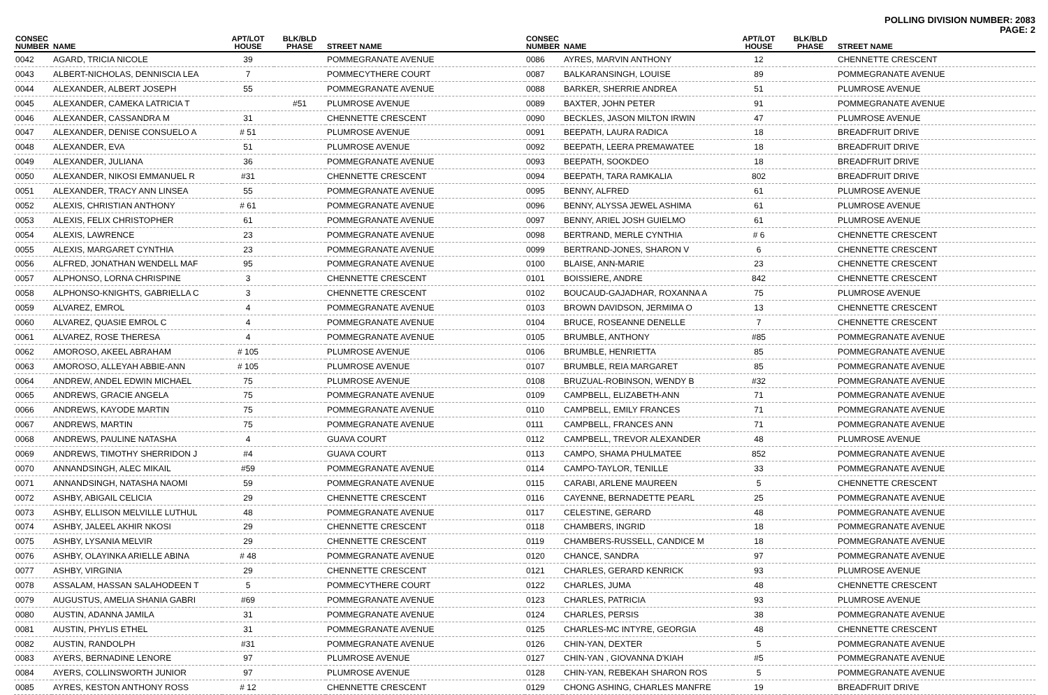POLLING DIVISION NUMBER: 2083
PAGE: 2
| CONSEC NUMBER | NAME | APT/LOT HOUSE | BLK/BLD PHASE | STREET NAME |
| --- | --- | --- | --- | --- |
| 0042 | AGARD, TRICIA NICOLE | 39 | | POMMEGRANATE AVENUE |
| 0043 | ALBERT-NICHOLAS, DENNISCIA LEA | 7 | | POMMECYTHERE COURT |
| 0044 | ALEXANDER, ALBERT JOSEPH | 55 | | POMMEGRANATE AVENUE |
| 0045 | ALEXANDER, CAMEKA LATRICIA T | | #51 | PLUMROSE AVENUE |
| 0046 | ALEXANDER, CASSANDRA M | 31 | | CHENNETTE CRESCENT |
| 0047 | ALEXANDER, DENISE CONSUELO A | # 51 | | PLUMROSE AVENUE |
| 0048 | ALEXANDER, EVA | 51 | | PLUMROSE AVENUE |
| 0049 | ALEXANDER, JULIANA | 36 | | POMMEGRANATE AVENUE |
| 0050 | ALEXANDER, NIKOSI EMMANUEL R | #31 | | CHENNETTE CRESCENT |
| 0051 | ALEXANDER, TRACY ANN LINSEA | 55 | | POMMEGRANATE AVENUE |
| 0052 | ALEXIS, CHRISTIAN ANTHONY | # 61 | | POMMEGRANATE AVENUE |
| 0053 | ALEXIS, FELIX CHRISTOPHER | 61 | | POMMEGRANATE AVENUE |
| 0054 | ALEXIS, LAWRENCE | 23 | | POMMEGRANATE AVENUE |
| 0055 | ALEXIS, MARGARET CYNTHIA | 23 | | POMMEGRANATE AVENUE |
| 0056 | ALFRED, JONATHAN WENDELL MAF | 95 | | POMMEGRANATE AVENUE |
| 0057 | ALPHONSO, LORNA CHRISPINE | 3 | | CHENNETTE CRESCENT |
| 0058 | ALPHONSO-KNIGHTS, GABRIELLA C | 3 | | CHENNETTE CRESCENT |
| 0059 | ALVAREZ, EMROL | 4 | | POMMEGRANATE AVENUE |
| 0060 | ALVAREZ, QUASIE EMROL C | 4 | | POMMEGRANATE AVENUE |
| 0061 | ALVAREZ, ROSE THERESA | 4 | | POMMEGRANATE AVENUE |
| 0062 | AMOROSO, AKEEL ABRAHAM | # 105 | | PLUMROSE AVENUE |
| 0063 | AMOROSO, ALLEYAH ABBIE-ANN | # 105 | | PLUMROSE AVENUE |
| 0064 | ANDREW, ANDEL EDWIN MICHAEL | 75 | | PLUMROSE AVENUE |
| 0065 | ANDREWS, GRACIE ANGELA | 75 | | POMMEGRANATE AVENUE |
| 0066 | ANDREWS, KAYODE MARTIN | 75 | | POMMEGRANATE AVENUE |
| 0067 | ANDREWS, MARTIN | 75 | | POMMEGRANATE AVENUE |
| 0068 | ANDREWS, PAULINE NATASHA | 4 | | GUAVA COURT |
| 0069 | ANDREWS, TIMOTHY SHERRIDON J | #4 | | GUAVA COURT |
| 0070 | ANNANDSINGH, ALEC MIKAIL | #59 | | POMMEGRANATE AVENUE |
| 0071 | ANNANDSINGH, NATASHA NAOMI | 59 | | POMMEGRANATE AVENUE |
| 0072 | ASHBY, ABIGAIL CELICIA | 29 | | CHENNETTE CRESCENT |
| 0073 | ASHBY, ELLISON MELVILLE LUTHUL | 48 | | POMMEGRANATE AVENUE |
| 0074 | ASHBY, JALEEL AKHIR NKOSI | 29 | | CHENNETTE CRESCENT |
| 0075 | ASHBY, LYSANIA MELVIR | 29 | | CHENNETTE CRESCENT |
| 0076 | ASHBY, OLAYINKA ARIELLE ABINA | # 48 | | POMMEGRANATE AVENUE |
| 0077 | ASHBY, VIRGINIA | 29 | | CHENNETTE CRESCENT |
| 0078 | ASSALAM, HASSAN SALAHODEEN T | 5 | | POMMECYTHERE COURT |
| 0079 | AUGUSTUS, AMELIA SHANIA GABRI | #69 | | POMMEGRANATE AVENUE |
| 0080 | AUSTIN, ADANNA JAMILA | 31 | | POMMEGRANATE AVENUE |
| 0081 | AUSTIN, PHYLIS ETHEL | 31 | | POMMEGRANATE AVENUE |
| 0082 | AUSTIN, RANDOLPH | #31 | | POMMEGRANATE AVENUE |
| 0083 | AYERS, BERNADINE LENORE | 97 | | PLUMROSE AVENUE |
| 0084 | AYERS, COLLINSWORTH JUNIOR | 97 | | PLUMROSE AVENUE |
| 0085 | AYRES, KESTON ANTHONY ROSS | # 12 | | CHENNETTE CRESCENT |
| CONSEC NUMBER | NAME | APT/LOT HOUSE | BLK/BLD PHASE | STREET NAME |
| --- | --- | --- | --- | --- |
| 0086 | AYRES, MARVIN ANTHONY | 12 | | CHENNETTE CRESCENT |
| 0087 | BALKARANSINGH, LOUISE | 89 | | POMMEGRANATE AVENUE |
| 0088 | BARKER, SHERRIE ANDREA | 51 | | PLUMROSE AVENUE |
| 0089 | BAXTER, JOHN PETER | 91 | | POMMEGRANATE AVENUE |
| 0090 | BECKLES, JASON MILTON IRWIN | 47 | | PLUMROSE AVENUE |
| 0091 | BEEPATH, LAURA RADICA | 18 | | BREADFRUIT DRIVE |
| 0092 | BEEPATH, LEERA PREMAWATEE | 18 | | BREADFRUIT DRIVE |
| 0093 | BEEPATH, SOOKDEO | 18 | | BREADFRUIT DRIVE |
| 0094 | BEEPATH, TARA RAMKALIA | 802 | | BREADFRUIT DRIVE |
| 0095 | BENNY, ALFRED | 61 | | PLUMROSE AVENUE |
| 0096 | BENNY, ALYSSA JEWEL ASHIMA | 61 | | PLUMROSE AVENUE |
| 0097 | BENNY, ARIEL JOSH GUIELMO | 61 | | PLUMROSE AVENUE |
| 0098 | BERTRAND, MERLE CYNTHIA | # 6 | | CHENNETTE CRESCENT |
| 0099 | BERTRAND-JONES, SHARON V | 6 | | CHENNETTE CRESCENT |
| 0100 | BLAISE, ANN-MARIE | 23 | | CHENNETTE CRESCENT |
| 0101 | BOISSIERE, ANDRE | 842 | | CHENNETTE CRESCENT |
| 0102 | BOUCAUD-GAJADHAR, ROXANNA A | 75 | | PLUMROSE AVENUE |
| 0103 | BROWN DAVIDSON, JERMIMA O | 13 | | CHENNETTE CRESCENT |
| 0104 | BRUCE, ROSEANNE DENELLE | 7 | | CHENNETTE CRESCENT |
| 0105 | BRUMBLE, ANTHONY | #85 | | POMMEGRANATE AVENUE |
| 0106 | BRUMBLE, HENRIETTA | 85 | | POMMEGRANATE AVENUE |
| 0107 | BRUMBLE, REIA MARGARET | 85 | | POMMEGRANATE AVENUE |
| 0108 | BRUZUAL-ROBINSON, WENDY B | #32 | | POMMEGRANATE AVENUE |
| 0109 | CAMPBELL, ELIZABETH-ANN | 71 | | POMMEGRANATE AVENUE |
| 0110 | CAMPBELL, EMILY FRANCES | 71 | | POMMEGRANATE AVENUE |
| 0111 | CAMPBELL, FRANCES ANN | 71 | | POMMEGRANATE AVENUE |
| 0112 | CAMPBELL, TREVOR ALEXANDER | 48 | | PLUMROSE AVENUE |
| 0113 | CAMPO, SHAMA PHULMATEE | 852 | | POMMEGRANATE AVENUE |
| 0114 | CAMPO-TAYLOR, TENILLE | 33 | | POMMEGRANATE AVENUE |
| 0115 | CARABI, ARLENE MAUREEN | 5 | | CHENNETTE CRESCENT |
| 0116 | CAYENNE, BERNADETTE PEARL | 25 | | POMMEGRANATE AVENUE |
| 0117 | CELESTINE, GERARD | 48 | | POMMEGRANATE AVENUE |
| 0118 | CHAMBERS, INGRID | 18 | | POMMEGRANATE AVENUE |
| 0119 | CHAMBERS-RUSSELL, CANDICE M | 18 | | POMMEGRANATE AVENUE |
| 0120 | CHANCE, SANDRA | 97 | | POMMEGRANATE AVENUE |
| 0121 | CHARLES, GERARD KENRICK | 93 | | PLUMROSE AVENUE |
| 0122 | CHARLES, JUMA | 48 | | CHENNETTE CRESCENT |
| 0123 | CHARLES, PATRICIA | 93 | | PLUMROSE AVENUE |
| 0124 | CHARLES, PERSIS | 38 | | POMMEGRANATE AVENUE |
| 0125 | CHARLES-MC INTYRE, GEORGIA | 48 | | CHENNETTE CRESCENT |
| 0126 | CHIN-YAN, DEXTER | 5 | | POMMEGRANATE AVENUE |
| 0127 | CHIN-YAN , GIOVANNA D'KIAH | #5 | | POMMEGRANATE AVENUE |
| 0128 | CHIN-YAN, REBEKAH SHARON ROS | 5 | | POMMEGRANATE AVENUE |
| 0129 | CHONG ASHING, CHARLES MANFRE | 19 | | BREADFRUIT DRIVE |